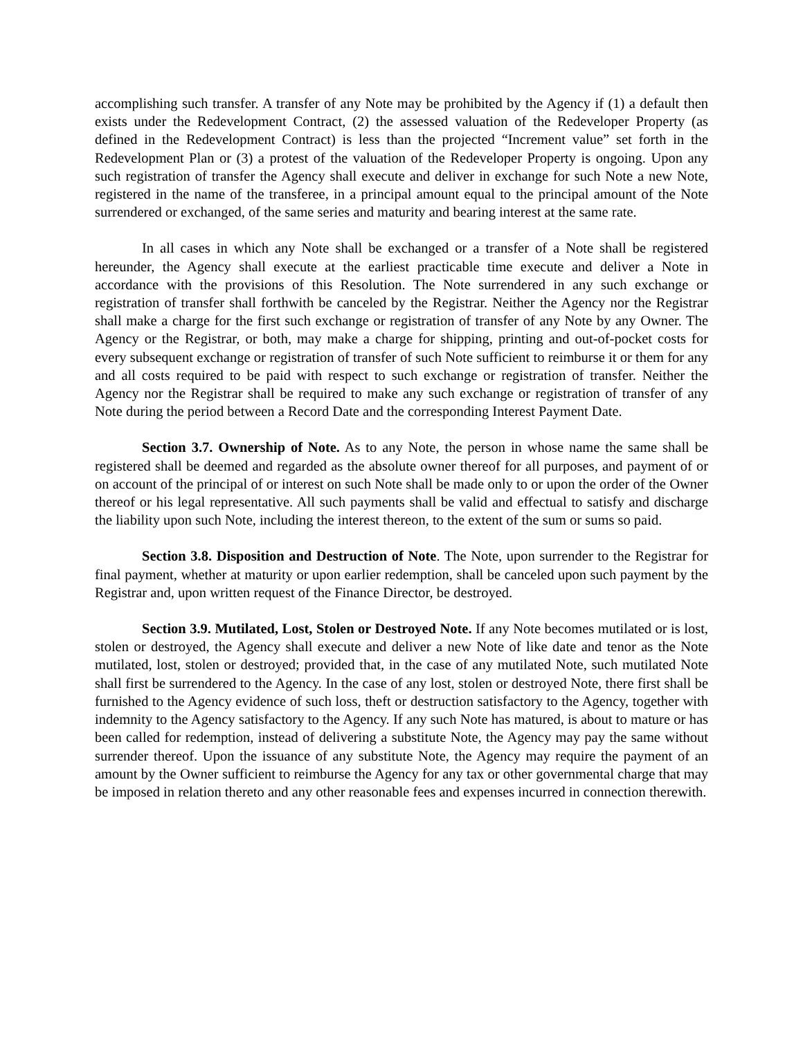accomplishing such transfer. A transfer of any Note may be prohibited by the Agency if (1) a default then exists under the Redevelopment Contract, (2) the assessed valuation of the Redeveloper Property (as defined in the Redevelopment Contract) is less than the projected “Increment value” set forth in the Redevelopment Plan or (3) a protest of the valuation of the Redeveloper Property is ongoing. Upon any such registration of transfer the Agency shall execute and deliver in exchange for such Note a new Note, registered in the name of the transferee, in a principal amount equal to the principal amount of the Note surrendered or exchanged, of the same series and maturity and bearing interest at the same rate.
In all cases in which any Note shall be exchanged or a transfer of a Note shall be registered hereunder, the Agency shall execute at the earliest practicable time execute and deliver a Note in accordance with the provisions of this Resolution. The Note surrendered in any such exchange or registration of transfer shall forthwith be canceled by the Registrar. Neither the Agency nor the Registrar shall make a charge for the first such exchange or registration of transfer of any Note by any Owner. The Agency or the Registrar, or both, may make a charge for shipping, printing and out-of-pocket costs for every subsequent exchange or registration of transfer of such Note sufficient to reimburse it or them for any and all costs required to be paid with respect to such exchange or registration of transfer. Neither the Agency nor the Registrar shall be required to make any such exchange or registration of transfer of any Note during the period between a Record Date and the corresponding Interest Payment Date.
Section 3.7. Ownership of Note. As to any Note, the person in whose name the same shall be registered shall be deemed and regarded as the absolute owner thereof for all purposes, and payment of or on account of the principal of or interest on such Note shall be made only to or upon the order of the Owner thereof or his legal representative. All such payments shall be valid and effectual to satisfy and discharge the liability upon such Note, including the interest thereon, to the extent of the sum or sums so paid.
Section 3.8. Disposition and Destruction of Note. The Note, upon surrender to the Registrar for final payment, whether at maturity or upon earlier redemption, shall be canceled upon such payment by the Registrar and, upon written request of the Finance Director, be destroyed.
Section 3.9. Mutilated, Lost, Stolen or Destroyed Note. If any Note becomes mutilated or is lost, stolen or destroyed, the Agency shall execute and deliver a new Note of like date and tenor as the Note mutilated, lost, stolen or destroyed; provided that, in the case of any mutilated Note, such mutilated Note shall first be surrendered to the Agency. In the case of any lost, stolen or destroyed Note, there first shall be furnished to the Agency evidence of such loss, theft or destruction satisfactory to the Agency, together with indemnity to the Agency satisfactory to the Agency. If any such Note has matured, is about to mature or has been called for redemption, instead of delivering a substitute Note, the Agency may pay the same without surrender thereof. Upon the issuance of any substitute Note, the Agency may require the payment of an amount by the Owner sufficient to reimburse the Agency for any tax or other governmental charge that may be imposed in relation thereto and any other reasonable fees and expenses incurred in connection therewith.